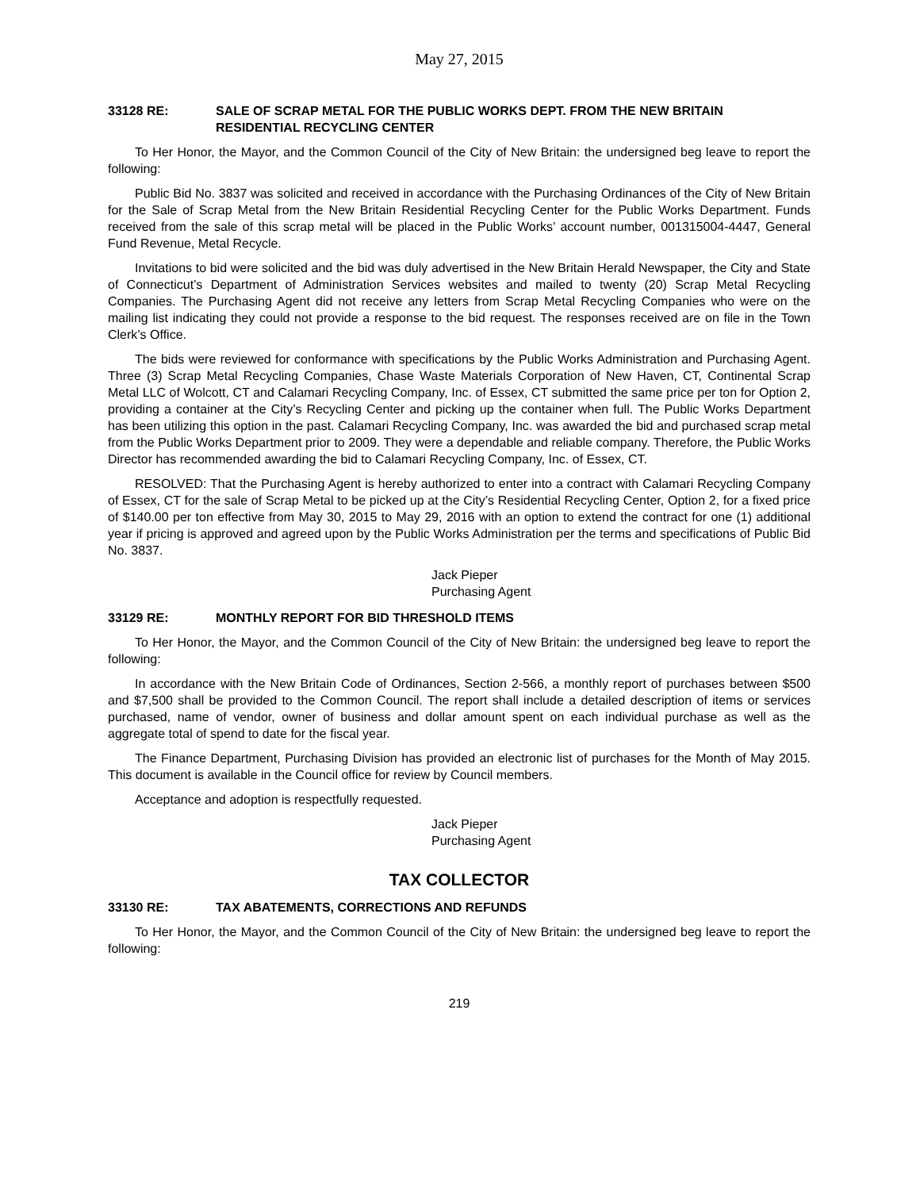May 27, 2015
33128 RE: SALE OF SCRAP METAL FOR THE PUBLIC WORKS DEPT. FROM THE NEW BRITAIN RESIDENTIAL RECYCLING CENTER
To Her Honor, the Mayor, and the Common Council of the City of New Britain: the undersigned beg leave to report the following:
Public Bid No. 3837 was solicited and received in accordance with the Purchasing Ordinances of the City of New Britain for the Sale of Scrap Metal from the New Britain Residential Recycling Center for the Public Works Department. Funds received from the sale of this scrap metal will be placed in the Public Works’ account number, 001315004-4447, General Fund Revenue, Metal Recycle.
Invitations to bid were solicited and the bid was duly advertised in the New Britain Herald Newspaper, the City and State of Connecticut’s Department of Administration Services websites and mailed to twenty (20) Scrap Metal Recycling Companies. The Purchasing Agent did not receive any letters from Scrap Metal Recycling Companies who were on the mailing list indicating they could not provide a response to the bid request. The responses received are on file in the Town Clerk’s Office.
The bids were reviewed for conformance with specifications by the Public Works Administration and Purchasing Agent. Three (3) Scrap Metal Recycling Companies, Chase Waste Materials Corporation of New Haven, CT, Continental Scrap Metal LLC of Wolcott, CT and Calamari Recycling Company, Inc. of Essex, CT submitted the same price per ton for Option 2, providing a container at the City’s Recycling Center and picking up the container when full. The Public Works Department has been utilizing this option in the past. Calamari Recycling Company, Inc. was awarded the bid and purchased scrap metal from the Public Works Department prior to 2009. They were a dependable and reliable company. Therefore, the Public Works Director has recommended awarding the bid to Calamari Recycling Company, Inc. of Essex, CT.
RESOLVED: That the Purchasing Agent is hereby authorized to enter into a contract with Calamari Recycling Company of Essex, CT for the sale of Scrap Metal to be picked up at the City’s Residential Recycling Center, Option 2, for a fixed price of $140.00 per ton effective from May 30, 2015 to May 29, 2016 with an option to extend the contract for one (1) additional year if pricing is approved and agreed upon by the Public Works Administration per the terms and specifications of Public Bid No. 3837.
Jack Pieper
Purchasing Agent
33129 RE: MONTHLY REPORT FOR BID THRESHOLD ITEMS
To Her Honor, the Mayor, and the Common Council of the City of New Britain: the undersigned beg leave to report the following:
In accordance with the New Britain Code of Ordinances, Section 2-566, a monthly report of purchases between $500 and $7,500 shall be provided to the Common Council. The report shall include a detailed description of items or services purchased, name of vendor, owner of business and dollar amount spent on each individual purchase as well as the aggregate total of spend to date for the fiscal year.
The Finance Department, Purchasing Division has provided an electronic list of purchases for the Month of May 2015. This document is available in the Council office for review by Council members.
Acceptance and adoption is respectfully requested.
Jack Pieper
Purchasing Agent
TAX COLLECTOR
33130 RE: TAX ABATEMENTS, CORRECTIONS AND REFUNDS
To Her Honor, the Mayor, and the Common Council of the City of New Britain: the undersigned beg leave to report the following:
219